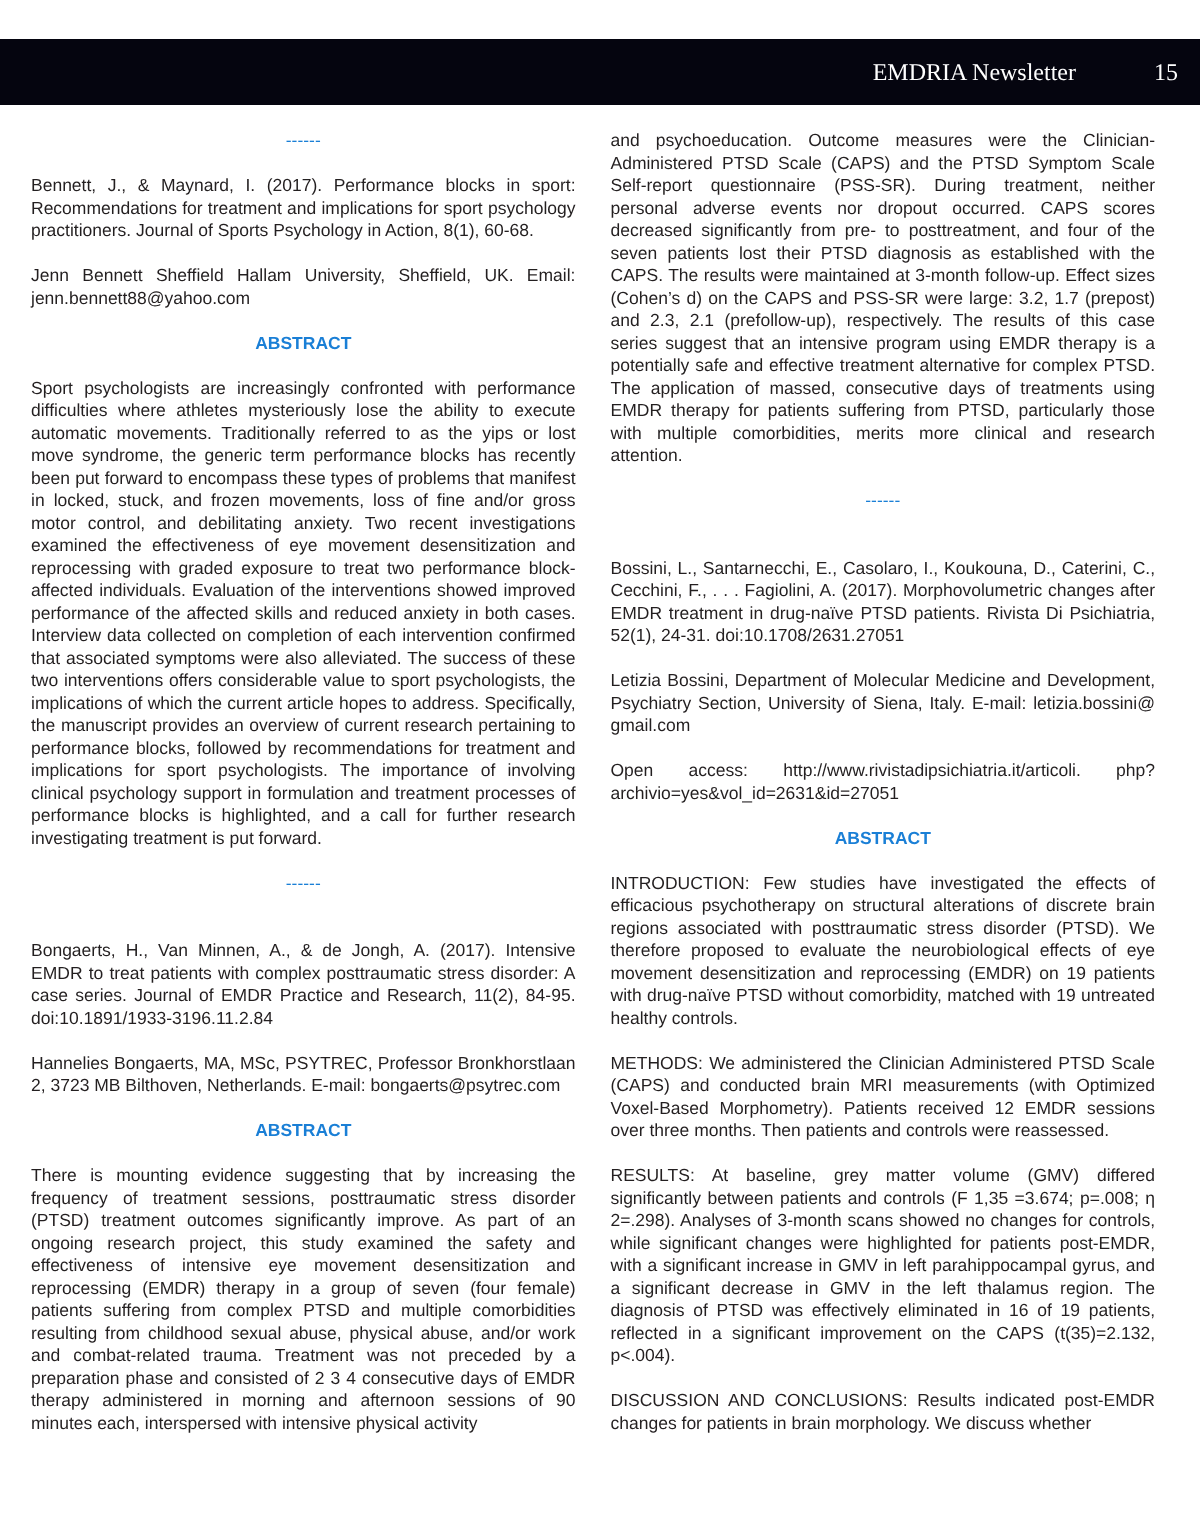EMDRIA Newsletter 15
------
Bennett, J., & Maynard, I. (2017). Performance blocks in sport: Recommendations for treatment and implications for sport psychology practitioners. Journal of Sports Psychology in Action, 8(1), 60-68.
Jenn Bennett Sheffield Hallam University, Sheffield, UK. Email: jenn.bennett88@yahoo.com
ABSTRACT
Sport psychologists are increasingly confronted with performance difficulties where athletes mysteriously lose the ability to execute automatic movements. Traditionally referred to as the yips or lost move syndrome, the generic term performance blocks has recently been put forward to encompass these types of problems that manifest in locked, stuck, and frozen movements, loss of fine and/or gross motor control, and debilitating anxiety. Two recent investigations examined the effectiveness of eye movement desensitization and reprocessing with graded exposure to treat two performance block-affected individuals. Evaluation of the interventions showed improved performance of the affected skills and reduced anxiety in both cases. Interview data collected on completion of each intervention confirmed that associated symptoms were also alleviated. The success of these two interventions offers considerable value to sport psychologists, the implications of which the current article hopes to address. Specifically, the manuscript provides an overview of current research pertaining to performance blocks, followed by recommendations for treatment and implications for sport psychologists. The importance of involving clinical psychology support in formulation and treatment processes of performance blocks is highlighted, and a call for further research investigating treatment is put forward.
------
Bongaerts, H., Van Minnen, A., & de Jongh, A. (2017). Intensive EMDR to treat patients with complex posttraumatic stress disorder: A case series. Journal of EMDR Practice and Research, 11(2), 84-95. doi:10.1891/1933-3196.11.2.84
Hannelies Bongaerts, MA, MSc, PSYTREC, Professor Bronkhorstlaan 2, 3723 MB Bilthoven, Netherlands. E-mail: bongaerts@psytrec.com
ABSTRACT
There is mounting evidence suggesting that by increasing the frequency of treatment sessions, posttraumatic stress disorder (PTSD) treatment outcomes significantly improve. As part of an ongoing research project, this study examined the safety and effectiveness of intensive eye movement desensitization and reprocessing (EMDR) therapy in a group of seven (four female) patients suffering from complex PTSD and multiple comorbidities resulting from childhood sexual abuse, physical abuse, and/or work and combat-related trauma. Treatment was not preceded by a preparation phase and consisted of 2 3 4 consecutive days of EMDR therapy administered in morning and afternoon sessions of 90 minutes each, interspersed with intensive physical activity
and psychoeducation. Outcome measures were the Clinician-Administered PTSD Scale (CAPS) and the PTSD Symptom Scale Self-report questionnaire (PSS-SR). During treatment, neither personal adverse events nor dropout occurred. CAPS scores decreased significantly from pre- to posttreatment, and four of the seven patients lost their PTSD diagnosis as established with the CAPS. The results were maintained at 3-month follow-up. Effect sizes (Cohen’s d) on the CAPS and PSS-SR were large: 3.2, 1.7 (prepost) and 2.3, 2.1 (prefollow-up), respectively. The results of this case series suggest that an intensive program using EMDR therapy is a potentially safe and effective treatment alternative for complex PTSD. The application of massed, consecutive days of treatments using EMDR therapy for patients suffering from PTSD, particularly those with multiple comorbidities, merits more clinical and research attention.
------
Bossini, L., Santarnecchi, E., Casolaro, I., Koukouna, D., Caterini, C., Cecchini, F., . . . Fagiolini, A. (2017). Morphovolumetric changes after EMDR treatment in drug-naïve PTSD patients. Rivista Di Psichiatria, 52(1), 24-31. doi:10.1708/2631.27051
Letizia Bossini, Department of Molecular Medicine and Development, Psychiatry Section, University of Siena, Italy. E-mail: letizia.bossini@ gmail.com
Open access: http://www.rivistadipsichiatria.it/articoli. php?archivio=yes&vol_id=2631&id=27051
ABSTRACT
INTRODUCTION: Few studies have investigated the effects of efficacious psychotherapy on structural alterations of discrete brain regions associated with posttraumatic stress disorder (PTSD). We therefore proposed to evaluate the neurobiological effects of eye movement desensitization and reprocessing (EMDR) on 19 patients with drug-naïve PTSD without comorbidity, matched with 19 untreated healthy controls.
METHODS: We administered the Clinician Administered PTSD Scale (CAPS) and conducted brain MRI measurements (with Optimized Voxel-Based Morphometry). Patients received 12 EMDR sessions over three months. Then patients and controls were reassessed.
RESULTS: At baseline, grey matter volume (GMV) differed significantly between patients and controls (F 1,35 =3.674; p=.008; η 2=.298). Analyses of 3-month scans showed no changes for controls, while significant changes were highlighted for patients post-EMDR, with a significant increase in GMV in left parahippocampal gyrus, and a significant decrease in GMV in the left thalamus region. The diagnosis of PTSD was effectively eliminated in 16 of 19 patients, reflected in a significant improvement on the CAPS (t(35)=2.132, p<.004).
DISCUSSION AND CONCLUSIONS: Results indicated post-EMDR changes for patients in brain morphology. We discuss whether